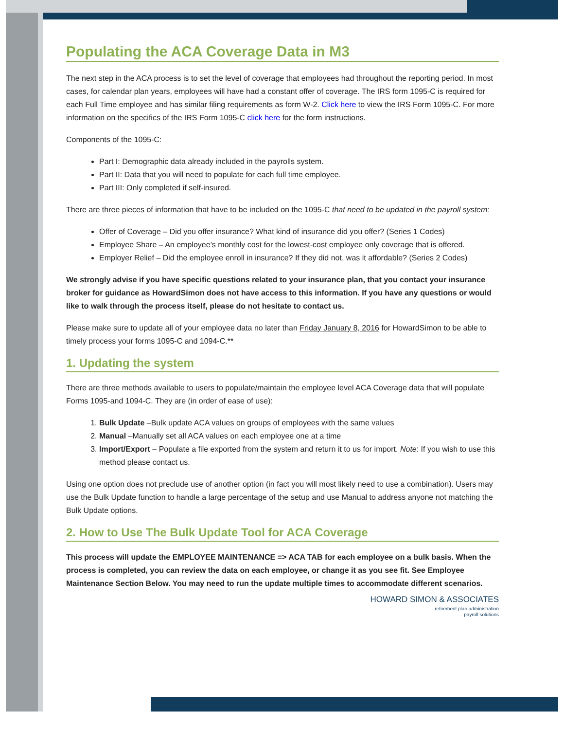Populating the ACA Coverage Data in M3
The next step in the ACA process is to set the level of coverage that employees had throughout the reporting period. In most cases, for calendar plan years, employees will have had a constant offer of coverage. The IRS form 1095-C is required for each Full Time employee and has similar filing requirements as form W-2. Click here to view the IRS Form 1095-C. For more information on the specifics of the IRS Form 1095-C click here for the form instructions.
Components of the 1095-C:
Part I: Demographic data already included in the payrolls system.
Part II: Data that you will need to populate for each full time employee.
Part III: Only completed if self-insured.
There are three pieces of information that have to be included on the 1095-C that need to be updated in the payroll system:
Offer of Coverage – Did you offer insurance? What kind of insurance did you offer? (Series 1 Codes)
Employee Share – An employee’s monthly cost for the lowest-cost employee only coverage that is offered.
Employer Relief – Did the employee enroll in insurance? If they did not, was it affordable? (Series 2 Codes)
We strongly advise if you have specific questions related to your insurance plan, that you contact your insurance broker for guidance as HowardSimon does not have access to this information. If you have any questions or would like to walk through the process itself, please do not hesitate to contact us.
Please make sure to update all of your employee data no later than Friday January 8, 2016 for HowardSimon to be able to timely process your forms 1095-C and 1094-C.**
1. Updating the system
There are three methods available to users to populate/maintain the employee level ACA Coverage data that will populate Forms 1095-and 1094-C. They are (in order of ease of use):
1. Bulk Update –Bulk update ACA values on groups of employees with the same values
2. Manual –Manually set all ACA values on each employee one at a time
3. Import/Export – Populate a file exported from the system and return it to us for import. Note: If you wish to use this method please contact us.
Using one option does not preclude use of another option (in fact you will most likely need to use a combination). Users may use the Bulk Update function to handle a large percentage of the setup and use Manual to address anyone not matching the Bulk Update options.
2. How to Use The Bulk Update Tool for ACA Coverage
This process will update the EMPLOYEE MAINTENANCE => ACA TAB for each employee on a bulk basis. When the process is completed, you can review the data on each employee, or change it as you see fit. See Employee Maintenance Section Below. You may need to run the update multiple times to accommodate different scenarios.
HOWARD SIMON & ASSOCIATES
retirement plan administration
payroll solutions